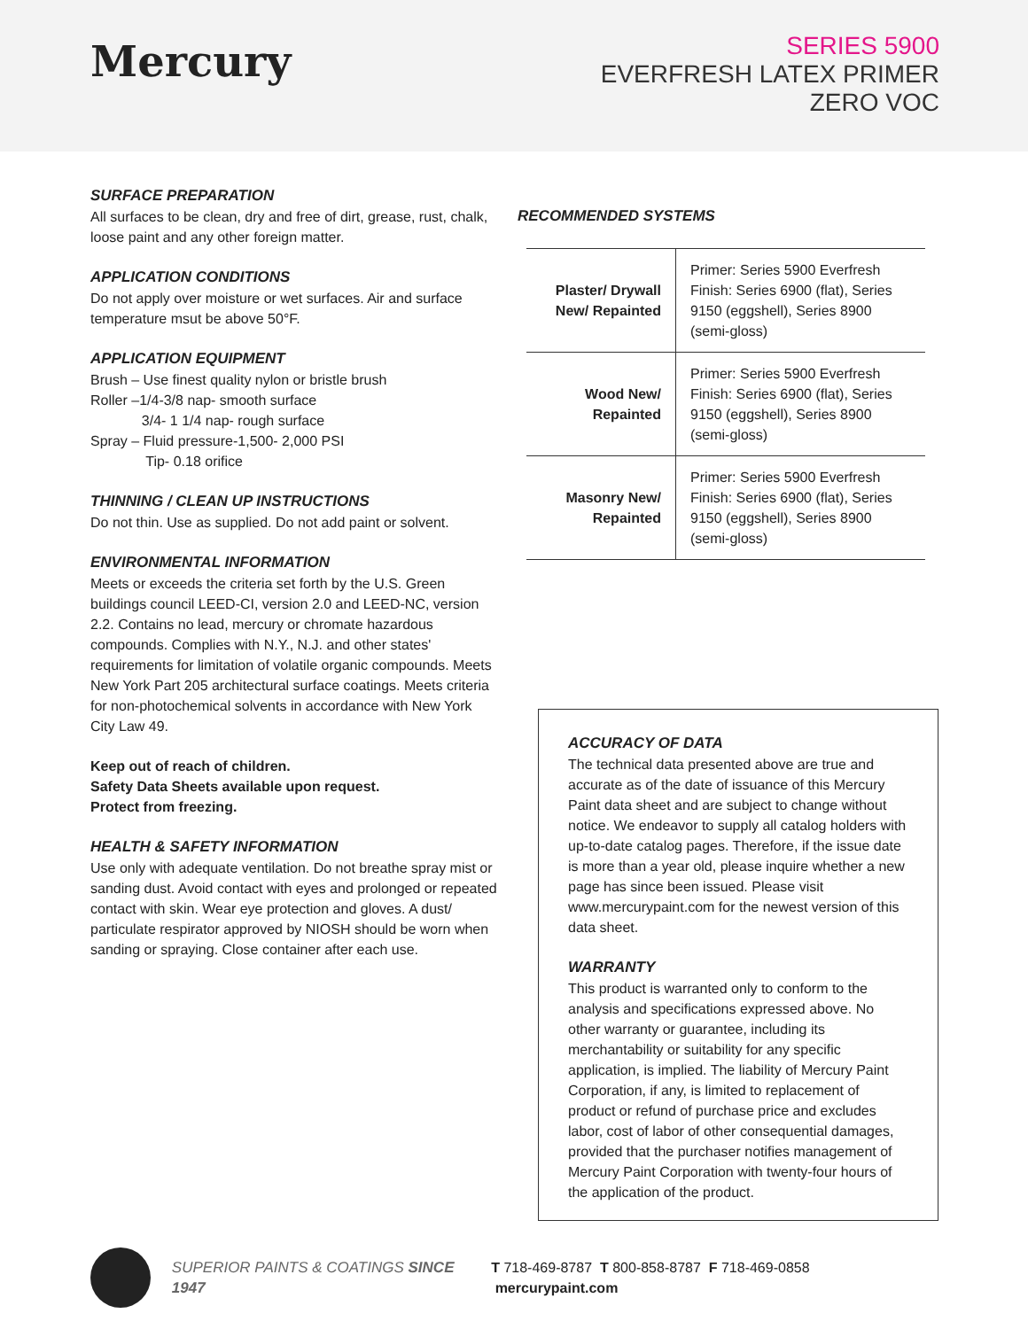Mercury
SERIES 5900
EVERFRESH LATEX PRIMER
ZERO VOC
SURFACE PREPARATION
All surfaces to be clean, dry and free of dirt, grease, rust, chalk, loose paint and any other foreign matter.
APPLICATION CONDITIONS
Do not apply over moisture or wet surfaces. Air and surface temperature msut be above 50°F.
APPLICATION EQUIPMENT
Brush – Use finest quality nylon or bristle brush
Roller –1/4-3/8 nap- smooth surface
3/4- 1 1/4 nap- rough surface
Spray – Fluid pressure-1,500- 2,000 PSI
Tip- 0.18 orifice
THINNING / CLEAN UP INSTRUCTIONS
Do not thin. Use as supplied. Do not add paint or solvent.
ENVIRONMENTAL INFORMATION
Meets or exceeds the criteria set forth by the U.S. Green buildings council LEED-CI, version 2.0 and LEED-NC, version 2.2. Contains no lead, mercury or chromate hazardous compounds. Complies with N.Y., N.J. and other states' requirements for limitation of volatile organic compounds. Meets New York Part 205 architectural surface coatings. Meets criteria for non-photochemical solvents in accordance with New York City Law 49.
Keep out of reach of children.
Safety Data Sheets available upon request.
Protect from freezing.
HEALTH & SAFETY INFORMATION
Use only with adequate ventilation. Do not breathe spray mist or sanding dust. Avoid contact with eyes and prolonged or repeated contact with skin. Wear eye protection and gloves. A dust/ particulate respirator approved by NIOSH should be worn when sanding or spraying. Close container after each use.
RECOMMENDED SYSTEMS
| Plaster/ Drywall New/ Repainted | Primer: Series 5900 Everfresh Finish: Series 6900 (flat), Series 9150 (eggshell), Series 8900 (semi-gloss) |
| Wood New/ Repainted | Primer: Series 5900 Everfresh Finish: Series 6900 (flat), Series 9150 (eggshell), Series 8900 (semi-gloss) |
| Masonry New/ Repainted | Primer: Series 5900 Everfresh Finish: Series 6900 (flat), Series 9150 (eggshell), Series 8900 (semi-gloss) |
ACCURACY OF DATA
The technical data presented above are true and accurate as of the date of issuance of this Mercury Paint data sheet and are subject to change without notice. We endeavor to supply all catalog holders with up-to-date catalog pages. Therefore, if the issue date is more than a year old, please inquire whether a new page has since been issued. Please visit www.mercurypaint.com for the newest version of this data sheet.
WARRANTY
This product is warranted only to conform to the analysis and specifications expressed above. No other warranty or guarantee, including its merchantability or suitability for any specific application, is implied. The liability of Mercury Paint Corporation, if any, is limited to replacement of product or refund of purchase price and excludes labor, cost of labor of other consequential damages, provided that the purchaser notifies management of Mercury Paint Corporation with twenty-four hours of the application of the product.
SUPERIOR PAINTS & COATINGS SINCE 1947
T 718-469-8787 T 800-858-8787 F 718-469-0858 mercurypaint.com